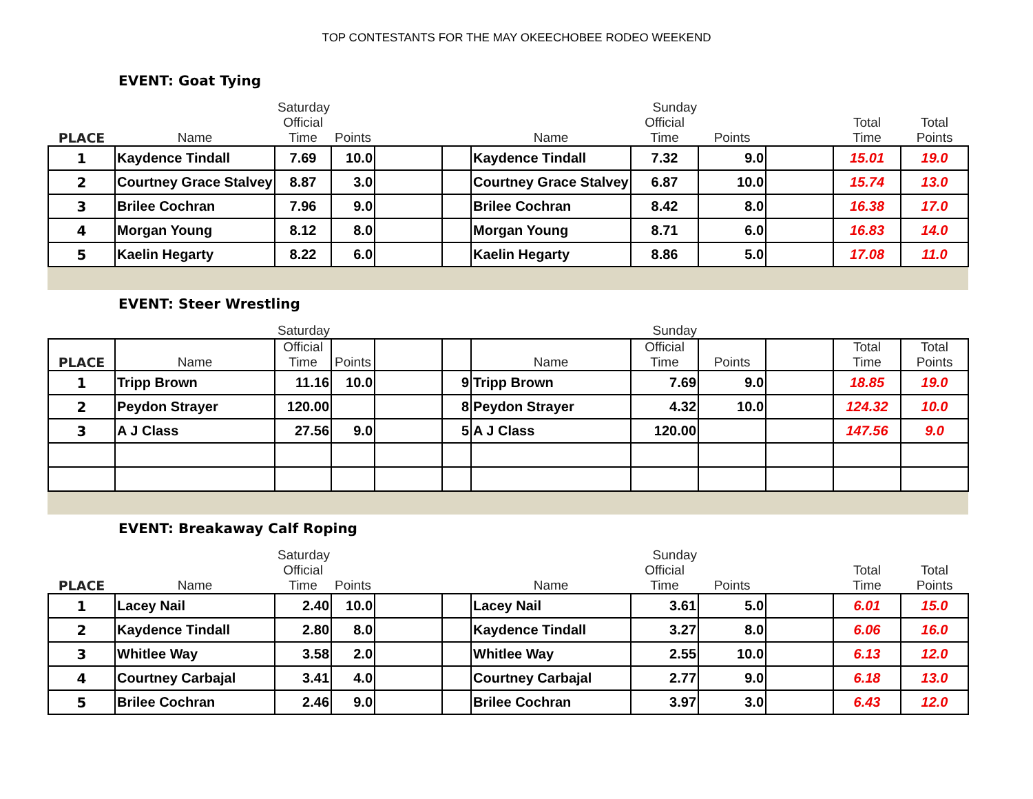TOP CONTESTANTS FOR THE MAY OKEECHOBEE RODEO WEEKEND
EVENT: Goat Tying
| | Saturday | | | | | Sunday | | | | | |
| --- | --- | --- | --- | --- | --- | --- | --- | --- | --- | --- | --- |
| PLACE | Name | Official Time | Points | | | Name | Official Time | Points | | Total Time | Total Points |
| 1 | Kaydence Tindall | 7.69 | 10.0 | | | Kaydence Tindall | 7.32 | 9.0 | | 15.01 | 19.0 |
| 2 | Courtney Grace Stalvey | 8.87 | 3.0 | | | Courtney Grace Stalvey | 6.87 | 10.0 | | 15.74 | 13.0 |
| 3 | Brilee Cochran | 7.96 | 9.0 | | | Brilee Cochran | 8.42 | 8.0 | | 16.38 | 17.0 |
| 4 | Morgan Young | 8.12 | 8.0 | | | Morgan Young | 8.71 | 6.0 | | 16.83 | 14.0 |
| 5 | Kaelin Hegarty | 8.22 | 6.0 | | | Kaelin Hegarty | 8.86 | 5.0 | | 17.08 | 11.0 |
EVENT: Steer Wrestling
| | Saturday | | | | | Sunday | | | | | |
| --- | --- | --- | --- | --- | --- | --- | --- | --- | --- | --- | --- |
| PLACE | Name | Official Time | Points | | | Name | Official Time | Points | | Total Time | Total Points |
| 1 | Tripp Brown | 11.16 | 10.0 | | 9 | Tripp Brown | 7.69 | 9.0 | | 18.85 | 19.0 |
| 2 | Peydon Strayer | 120.00 | | | 8 | Peydon Strayer | 4.32 | 10.0 | | 124.32 | 10.0 |
| 3 | A J Class | 27.56 | 9.0 | | 5 | A J Class | 120.00 | | | 147.56 | 9.0 |
EVENT: Breakaway Calf Roping
| | Saturday | | | | | Sunday | | | | | |
| --- | --- | --- | --- | --- | --- | --- | --- | --- | --- | --- | --- |
| PLACE | Name | Official Time | Points | | | Name | Official Time | Points | | Total Time | Total Points |
| 1 | Lacey Nail | 2.40 | 10.0 | | | Lacey Nail | 3.61 | 5.0 | | 6.01 | 15.0 |
| 2 | Kaydence Tindall | 2.80 | 8.0 | | | Kaydence Tindall | 3.27 | 8.0 | | 6.06 | 16.0 |
| 3 | Whitlee Way | 3.58 | 2.0 | | | Whitlee Way | 2.55 | 10.0 | | 6.13 | 12.0 |
| 4 | Courtney Carbajal | 3.41 | 4.0 | | | Courtney Carbajal | 2.77 | 9.0 | | 6.18 | 13.0 |
| 5 | Brilee Cochran | 2.46 | 9.0 | | | Brilee Cochran | 3.97 | 3.0 | | 6.43 | 12.0 |